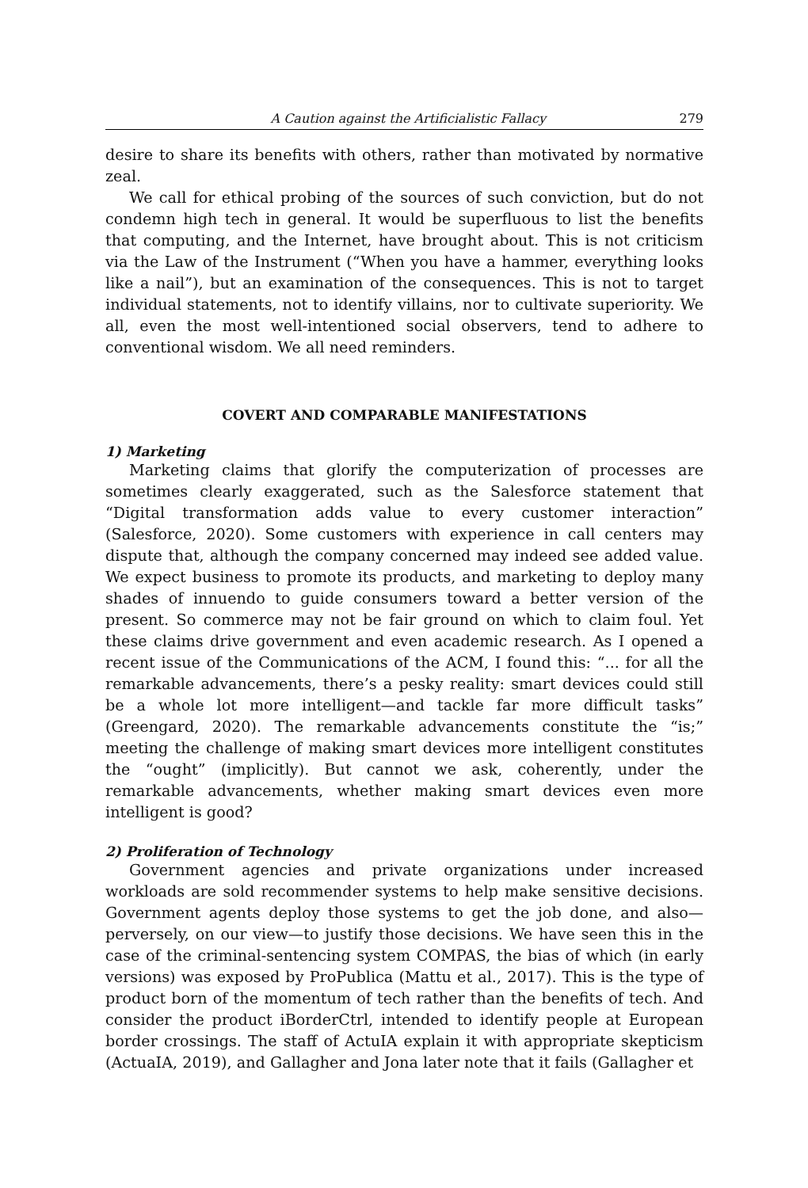A Caution against the Artificialistic Fallacy 279
desire to share its benefits with others, rather than motivated by normative zeal.
We call for ethical probing of the sources of such conviction, but do not condemn high tech in general. It would be superfluous to list the benefits that computing, and the Internet, have brought about. This is not criticism via the Law of the Instrument (“When you have a hammer, everything looks like a nail”), but an examination of the consequences. This is not to target individual statements, not to identify villains, nor to cultivate superiority. We all, even the most well-intentioned social observers, tend to adhere to conventional wisdom. We all need reminders.
COVERT AND COMPARABLE MANIFESTATIONS
1) Marketing
Marketing claims that glorify the computerization of processes are sometimes clearly exaggerated, such as the Salesforce statement that “Digital transformation adds value to every customer interaction” (Salesforce, 2020). Some customers with experience in call centers may dispute that, although the company concerned may indeed see added value. We expect business to promote its products, and marketing to deploy many shades of innuendo to guide consumers toward a better version of the present. So commerce may not be fair ground on which to claim foul. Yet these claims drive government and even academic research. As I opened a recent issue of the Communications of the ACM, I found this: “... for all the remarkable advancements, there’s a pesky reality: smart devices could still be a whole lot more intelligent—and tackle far more difficult tasks” (Greengard, 2020). The remarkable advancements constitute the “is;” meeting the challenge of making smart devices more intelligent constitutes the “ought” (implicitly). But cannot we ask, coherently, under the remarkable advancements, whether making smart devices even more intelligent is good?
2) Proliferation of Technology
Government agencies and private organizations under increased workloads are sold recommender systems to help make sensitive decisions. Government agents deploy those systems to get the job done, and also—perversely, on our view—to justify those decisions. We have seen this in the case of the criminal-sentencing system COMPAS, the bias of which (in early versions) was exposed by ProPublica (Mattu et al., 2017). This is the type of product born of the momentum of tech rather than the benefits of tech. And consider the product iBorderCtrl, intended to identify people at European border crossings. The staff of ActuIA explain it with appropriate skepticism (ActuaIA, 2019), and Gallagher and Jona later note that it fails (Gallagher et